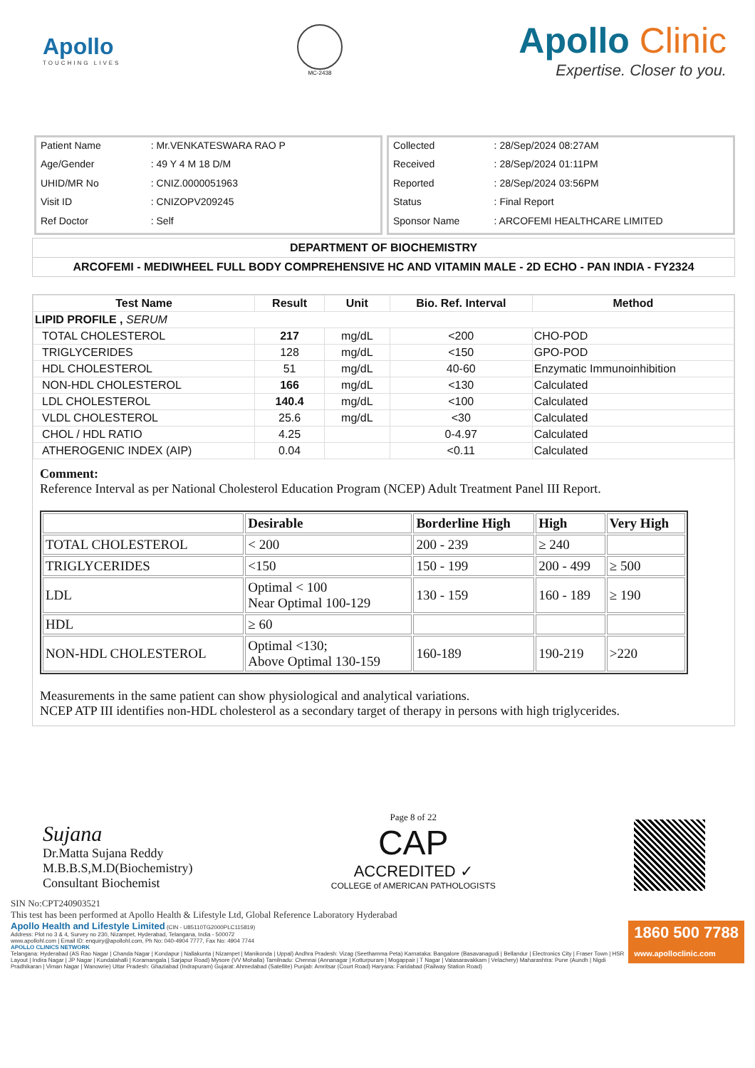Apollo
TOUCHING LIVES
MC-2438
Apollo Clinic
Expertise. Closer to you.
| Patient Name | : Mr.VENKATESWARA RAO P |
| Age/Gender | : 49 Y 4 M 18 D/M |
| UHID/MR No | : CNIZ.0000051963 |
| Visit ID | : CNIZOPV209245 |
| Ref Doctor | : Self |
| Collected | : 28/Sep/2024 08:27AM |
| Received | : 28/Sep/2024 01:11PM |
| Reported | : 28/Sep/2024 03:56PM |
| Status | : Final Report |
| Sponsor Name | : ARCOFEMI HEALTHCARE LIMITED |
DEPARTMENT OF BIOCHEMISTRY
ARCOFEMI - MEDIWHEEL FULL BODY COMPREHENSIVE HC AND VITAMIN MALE - 2D ECHO - PAN INDIA - FY2324
| Test Name | Result | Unit | Bio. Ref. Interval | Method |
| --- | --- | --- | --- | --- |
| LIPID PROFILE , SERUM | | | | |
| TOTAL CHOLESTEROL | 217 | mg/dL | <200 | CHO-POD |
| TRIGLYCERIDES | 128 | mg/dL | <150 | GPO-POD |
| HDL CHOLESTEROL | 51 | mg/dL | 40-60 | Enzymatic Immunoinhibition |
| NON-HDL CHOLESTEROL | 166 | mg/dL | <130 | Calculated |
| LDL CHOLESTEROL | 140.4 | mg/dL | <100 | Calculated |
| VLDL CHOLESTEROL | 25.6 | mg/dL | <30 | Calculated |
| CHOL / HDL RATIO | 4.25 | | 0-4.97 | Calculated |
| ATHEROGENIC INDEX (AIP) | 0.04 | | <0.11 | Calculated |
Comment:
Reference Interval as per National Cholesterol Education Program (NCEP) Adult Treatment Panel III Report.
| | Desirable | Borderline High | High | Very High |
| --- | --- | --- | --- | --- |
| TOTAL CHOLESTEROL | < 200 | 200 - 239 | ≥ 240 | |
| TRIGLYCERIDES | <150 | 150 - 199 | 200 - 499 | ≥ 500 |
| LDL | Optimal < 100 Near Optimal 100-129 | 130 - 159 | 160 - 189 | ≥ 190 |
| HDL | ≥ 60 | | | |
| NON-HDL CHOLESTEROL | Optimal <130; Above Optimal 130-159 | 160-189 | 190-219 | >220 |
Measurements in the same patient can show physiological and analytical variations.
NCEP ATP III identifies non-HDL cholesterol as a secondary target of therapy in persons with high triglycerides.
Sujana
Dr.Matta Sujana Reddy
M.B.B.S,M.D(Biochemistry)
Consultant Biochemist
Page 8 of 22
CAP
ACCREDITED ✓
COLLEGE of AMERICAN PATHOLOGISTS
SIN No:CPT240903521
This test has been performed at Apollo Health & Lifestyle Ltd, Global Reference Laboratory Hyderabad
1860 500 7788
www.apolloclinic.com
Apollo Health and Lifestyle Limited (CIN - U85110TG2000PLC115819)
Address: Plot no 3 & 4, Survey no 230, Nizampet, Hyderabad, Telangana, India - 500072
www.apollohl.com | Email ID: enquiry@apollohl.com, Ph No: 040-4904 7777, Fax No: 4904 7744
APOLLO CLINICS NETWORK
Telangana: Hyderabad (AS Rao Nagar | Chanda Nagar | Kondapur | Nallakunta | Nizampet | Manikonda | Uppal) Andhra Pradesh: Vizag (Seethamma Peta) Karnataka: Bangalore (Basavanagudi | Bellandur | Electronics City | Fraser Town | HSR Layout | Indira Nagar | JP Nagar | Kundalahalli | Koramangala | Sarjapur Road) Mysore (VV Mohalla) Tamilnadu: Chennai (Annanagar | Kotturpuram | Mogappair | T Nagar | Valasaravakkam | Velachery) Maharashtra: Pune (Aundh | Nigdi Pradhikaran | Viman Nagar | Wanowrie) Uttar Pradesh: Ghaziabad (Indrapuram) Gujarat: Ahmedabad (Satellite) Punjab: Amritsar (Court Road) Haryana: Faridabad (Railway Station Road)